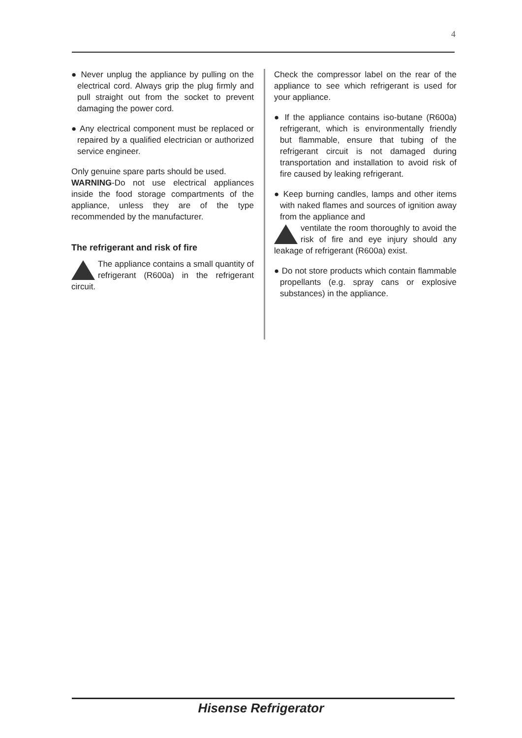4
● Never unplug the appliance by pulling on the electrical cord. Always grip the plug firmly and pull straight out from the socket to prevent damaging the power cord.
● Any electrical component must be replaced or repaired by a qualified electrician or authorized service engineer.
Only genuine spare parts should be used.
WARNING-Do not use electrical appliances inside the food storage compartments of the appliance, unless they are of the type recommended by the manufacturer.
The refrigerant and risk of fire
The appliance contains a small quantity of refrigerant (R600a) in the refrigerant circuit.
Check the compressor label on the rear of the appliance to see which refrigerant is used for your appliance.
● If the appliance contains iso-butane (R600a) refrigerant, which is environmentally friendly but flammable, ensure that tubing of the refrigerant circuit is not damaged during transportation and installation to avoid risk of fire caused by leaking refrigerant.
● Keep burning candles, lamps and other items with naked flames and sources of ignition away from the appliance and
ventilate the room thoroughly to avoid the risk of fire and eye injury should any leakage of refrigerant (R600a) exist.
● Do not store products which contain flammable propellants (e.g. spray cans or explosive substances) in the appliance.
Hisense Refrigerator